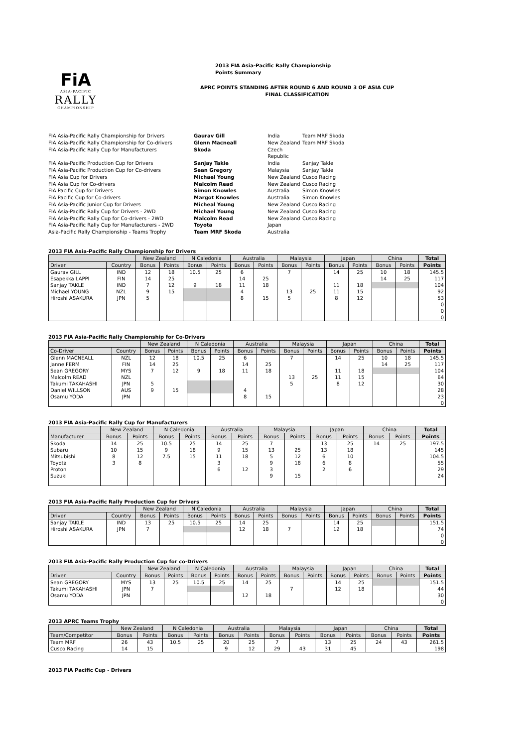FiA
ASIA-PACIFIC
RALLY
CHAMPIONSHIP
2013 FIA Asia-Pacific Rally Championship
Points Summary
APRC POINTS STANDING AFTER ROUND 6 AND ROUND 3 OF ASIA CUP
FINAL CLASSIFICATION
FIA Asia-Pacific Rally Championship for Drivers Gaurav Gill India Team MRF Skoda FIA Asia-Pacific Rally Championship for Co-drivers Glenn Macneall New Zealand Team MRF Skoda FIA Asia-Pacific Rally Cup for Manufacturers Skoda Czech Republic FIA Asia-Pacific Production Cup for Drivers Sanjay Takle India Sanjay Takle FIA Asia-Pacific Production Cup for Co-drivers Sean Gregory Malaysia Sanjay Takle FIA Asia Cup for Drivers Michael Young New Zealand Cusco Racing FIA Asia Cup for Co-drivers Malcolm Read New Zealand Cusco Racing FIA Pacific Cup for Drivers Simon Knowles Australia Simon Knowles FIA Pacific Cup for Co-drivers Margot Knowles Australia Simon Knowles FIA Asia-Pacific Junior Cup for Drivers Micheal Young New Zealand Cusco Racing FIA Asia-Pacific Rally Cup for Drivers - 2WD Michael Young New Zealand Cusco Racing FIA Asia-Pacific Rally Cup for Co-drivers - 2WD Malcolm Read New Zealand Cusco Racing FIA Asia-Pacific Rally Cup for Manufacturers - 2WD Toyota Japan Asia-Pacific Rally Championship - Teams Trophy Team MRF Skoda Australia
2013 FIA Asia-Pacific Rally Championship for Drivers
| | | New Zealand | | N Caledonia | | Australia | | Malaysia | | Japan | | China | | Total |
| --- | --- | --- | --- | --- | --- | --- | --- | --- | --- | --- | --- | --- | --- | --- |
| Driver | Country | Bonus | Points | Bonus | Points | Bonus | Points | Bonus | Points | Bonus | Points | Bonus | Points | Points |
| Gaurav GILL | IND | 12 | 18 | 10.5 | 25 | 6 | | 7 | | 14 | 25 | 10 | 18 | 145.5 |
| Esapekka LAPPI | FIN | 14 | 25 | | | 14 | 25 | | | | | 14 | 25 | 117 |
| Sanjay TAKLE | IND | 7 | 12 | 9 | 18 | 11 | 18 | | | 11 | 18 | | | 104 |
| Michael YOUNG | NZL | 9 | 15 | | | 4 | | 13 | 25 | 11 | 15 | | | 92 |
| Hiroshi ASAKURA | JPN | 5 | | | | 8 | 15 | 5 | | 8 | 12 | | | 53 |
| | | | | | | | | | | | | | | 0 |
| | | | | | | | | | | | | | | 0 |
| | | | | | | | | | | | | | | 0 |
2013 FIA Asia-Pacific Rally Championship for Co-Drivers
| | | New Zealand | | N Caledonia | | Australia | | Malaysia | | Japan | | China | | Total |
| --- | --- | --- | --- | --- | --- | --- | --- | --- | --- | --- | --- | --- | --- | --- |
| Co-Driver | Country | Bonus | Points | Bonus | Points | Bonus | Points | Bonus | Points | Bonus | Points | Bonus | Points | Points |
| Glenn MACNEALL | NZL | 12 | 18 | 10.5 | 25 | 6 | | 7 | | 14 | 25 | 10 | 18 | 145.5 |
| Janne FERM | FIN | 14 | 25 | | | 14 | 25 | | | | | 14 | 25 | 117 |
| Sean GREGORY | MYS | 7 | 12 | 9 | 18 | 11 | 18 | | | 11 | 18 | | | 104 |
| Malcolm READ | NZL | | | | | | | 13 | 25 | 11 | 15 | | | 64 |
| Takumi TAKAHASHI | JPN | 5 | | | | | | 5 | | 8 | 12 | | | 30 |
| Daniel WILLSON | AUS | 9 | 15 | | | 4 | | | | | | | | 28 |
| Osamu YODA | JPN | | | | | 8 | 15 | | | | | | | 23 |
| | | | | | | | | | | | | | | 0 |
2013 FIA Asia-Pacific Rally Cup for Manufacturers
| | New Zealand | | N Caledonia | | Australia | | Malaysia | | Japan | | China | | Total |
| --- | --- | --- | --- | --- | --- | --- | --- | --- | --- | --- | --- | --- | --- |
| Manufacturer | Bonus | Points | Bonus | Points | Bonus | Points | Bonus | Points | Bonus | Points | Bonus | Points | Points |
| Skoda | 14 | 25 | 10.5 | 25 | 14 | 25 | 7 | | 13 | 25 | 14 | 25 | 197.5 |
| Subaru | 10 | 15 | 9 | 18 | 9 | 15 | 13 | 25 | 13 | 18 | | | 145 |
| Mitsubishi | 8 | 12 | 7.5 | 15 | 11 | 18 | 5 | 12 | 6 | 10 | | | 104.5 |
| Toyota | 3 | 8 | | | 3 | | 9 | 18 | 6 | 8 | | | 55 |
| Proton | | | | | 6 | 12 | 3 | | 2 | 6 | | | 29 |
| Suzuki | | | | | | | 9 | 15 | | | | | 24 |
2013 FIA Asia-Pacific Rally Production Cup for Drivers
| | | New Zealand | | N Caledonia | | Australia | | Malaysia | | Japan | | China | | Total |
| --- | --- | --- | --- | --- | --- | --- | --- | --- | --- | --- | --- | --- | --- | --- |
| Driver | Country | Bonus | Points | Bonus | Points | Bonus | Points | Bonus | Points | Bonus | Points | Bonus | Points | Points |
| Sanjay TAKLE | IND | 13 | 25 | 10.5 | 25 | 14 | 25 | | | 14 | 25 | | | 151.5 |
| Hiroshi ASAKURA | JPN | 7 | | | | 12 | 18 | 7 | | 12 | 18 | | | 74 |
| | | | | | | | | | | | | | | 0 |
| | | | | | | | | | | | | | | 0 |
2013 FIA Asia-Pacific Rally Production Cup for co-Drivers
| | | New Zealand | | N Caledonia | | Australia | | Malaysia | | Japan | | China | | Total |
| --- | --- | --- | --- | --- | --- | --- | --- | --- | --- | --- | --- | --- | --- | --- |
| Driver | Country | Bonus | Points | Bonus | Points | Bonus | Points | Bonus | Points | Bonus | Points | Bonus | Points | Points |
| Sean GREGORY | MYS | 13 | 25 | 10.5 | 25 | 14 | 25 | | | 14 | 25 | | | 151.5 |
| Takumi TAKAHASHI | JPN | 7 | | | | | | 7 | | 12 | 18 | | | 44 |
| Osamu YODA | JPN | | | | | 12 | 18 | | | | | | | 30 |
| | | | | | | | | | | | | | | 0 |
2013 APRC Teams Trophy
| | New Zealand | | N Caledonia | | Australia | | Malaysia | | Japan | | China | | Total |
| --- | --- | --- | --- | --- | --- | --- | --- | --- | --- | --- | --- | --- | --- |
| Team/Competitor | Bonus | Points | Bonus | Points | Bonus | Points | Bonus | Points | Bonus | Points | Bonus | Points | Points |
| Team MRF | 26 | 43 | 10.5 | 25 | 20 | 25 | 7 | | 13 | 25 | 24 | 43 | 261.5 |
| Cusco Racing | 14 | 15 | | | 9 | 12 | 29 | 43 | 31 | 45 | | | 198 |
2013 FIA Pacific Cup - Drivers